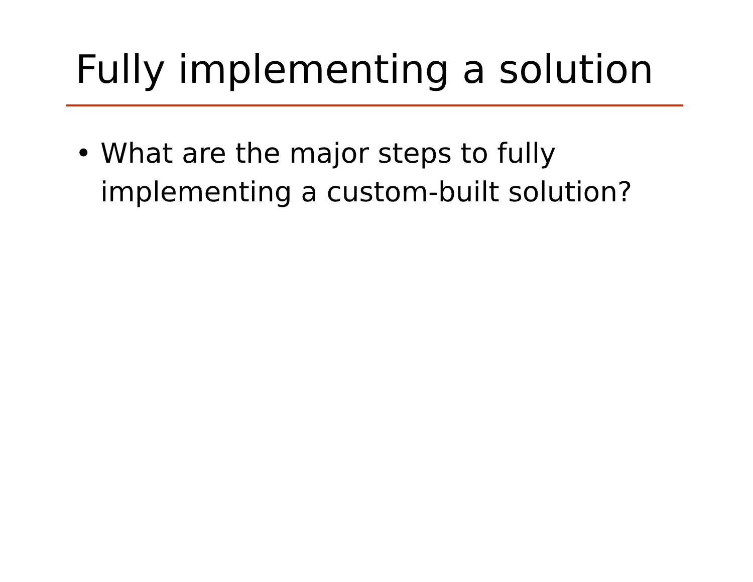Fully implementing a solution
• What are the major steps to fully implementing a custom-built solution?